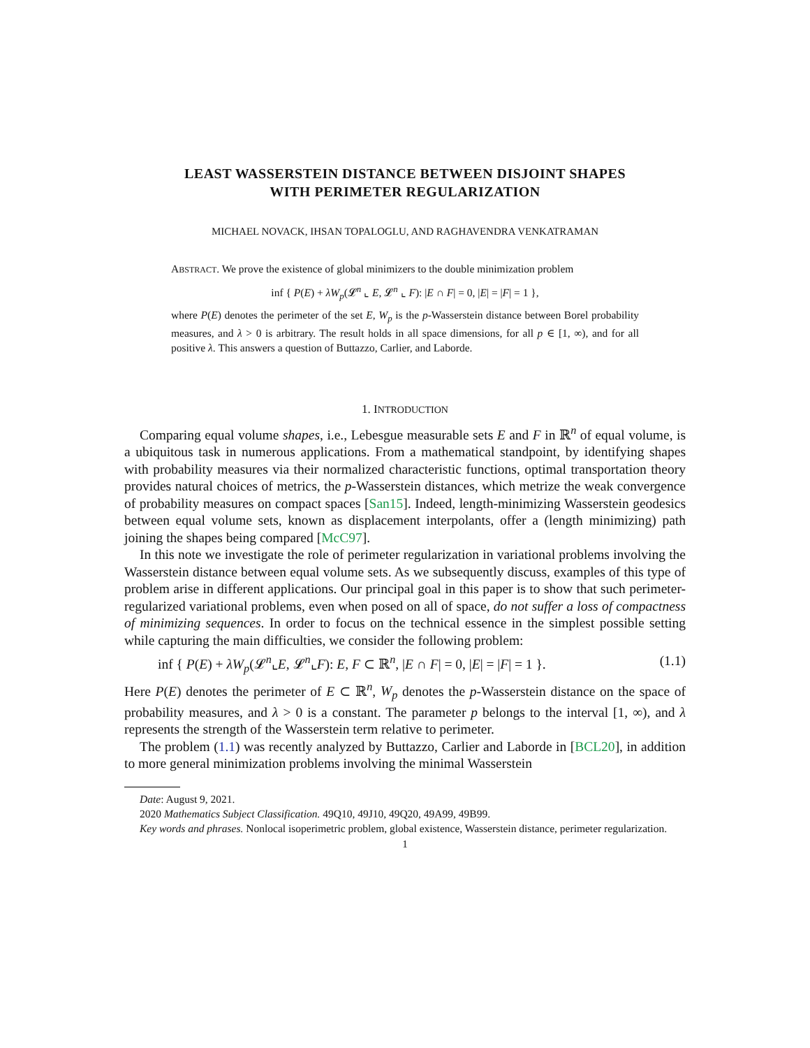LEAST WASSERSTEIN DISTANCE BETWEEN DISJOINT SHAPES
WITH PERIMETER REGULARIZATION
MICHAEL NOVACK, IHSAN TOPALOGLU, AND RAGHAVENDRA VENKATRAMAN
ABSTRACT. We prove the existence of global minimizers to the double minimization problem
inf { P(E) + λW<sub>p</sub>(𝓛<sup>n</sup> ⌞ E, 𝓛<sup>n</sup> ⌞ F): |E ∩ F| = 0, |E| = |F| = 1 },
where P(E) denotes the perimeter of the set E, W<sub>p</sub> is the p-Wasserstein distance between Borel probability measures, and λ > 0 is arbitrary. The result holds in all space dimensions, for all p ∈ [1, ∞), and for all positive λ. This answers a question of Buttazzo, Carlier, and Laborde.
1. INTRODUCTION
Comparing equal volume shapes, i.e., Lebesgue measurable sets E and F in ℝ<sup>n</sup> of equal volume, is a ubiquitous task in numerous applications. From a mathematical standpoint, by identifying shapes with probability measures via their normalized characteristic functions, optimal transportation theory provides natural choices of metrics, the p-Wasserstein distances, which metrize the weak convergence of probability measures on compact spaces [San15]. Indeed, length-minimizing Wasserstein geodesics between equal volume sets, known as displacement interpolants, offer a (length minimizing) path joining the shapes being compared [McC97].
In this note we investigate the role of perimeter regularization in variational problems involving the Wasserstein distance between equal volume sets. As we subsequently discuss, examples of this type of problem arise in different applications. Our principal goal in this paper is to show that such perimeter-regularized variational problems, even when posed on all of space, do not suffer a loss of compactness of minimizing sequences. In order to focus on the technical essence in the simplest possible setting while capturing the main difficulties, we consider the following problem:
inf { P(E) + λW<sub>p</sub>(𝓛<sup>n</sup>⌞E, 𝓛<sup>n</sup>⌞F): E, F ⊂ ℝ<sup>n</sup>, |E ∩ F| = 0, |E| = |F| = 1 }. (1.1)
Here P(E) denotes the perimeter of E ⊂ ℝ<sup>n</sup>, W<sub>p</sub> denotes the p-Wasserstein distance on the space of probability measures, and λ > 0 is a constant. The parameter p belongs to the interval [1, ∞), and λ represents the strength of the Wasserstein term relative to perimeter.
The problem (1.1) was recently analyzed by Buttazzo, Carlier and Laborde in [BCL20], in addition to more general minimization problems involving the minimal Wasserstein
Date: August 9, 2021.
2020 Mathematics Subject Classification. 49Q10, 49J10, 49Q20, 49A99, 49B99.
Key words and phrases. Nonlocal isoperimetric problem, global existence, Wasserstein distance, perimeter regularization.
1